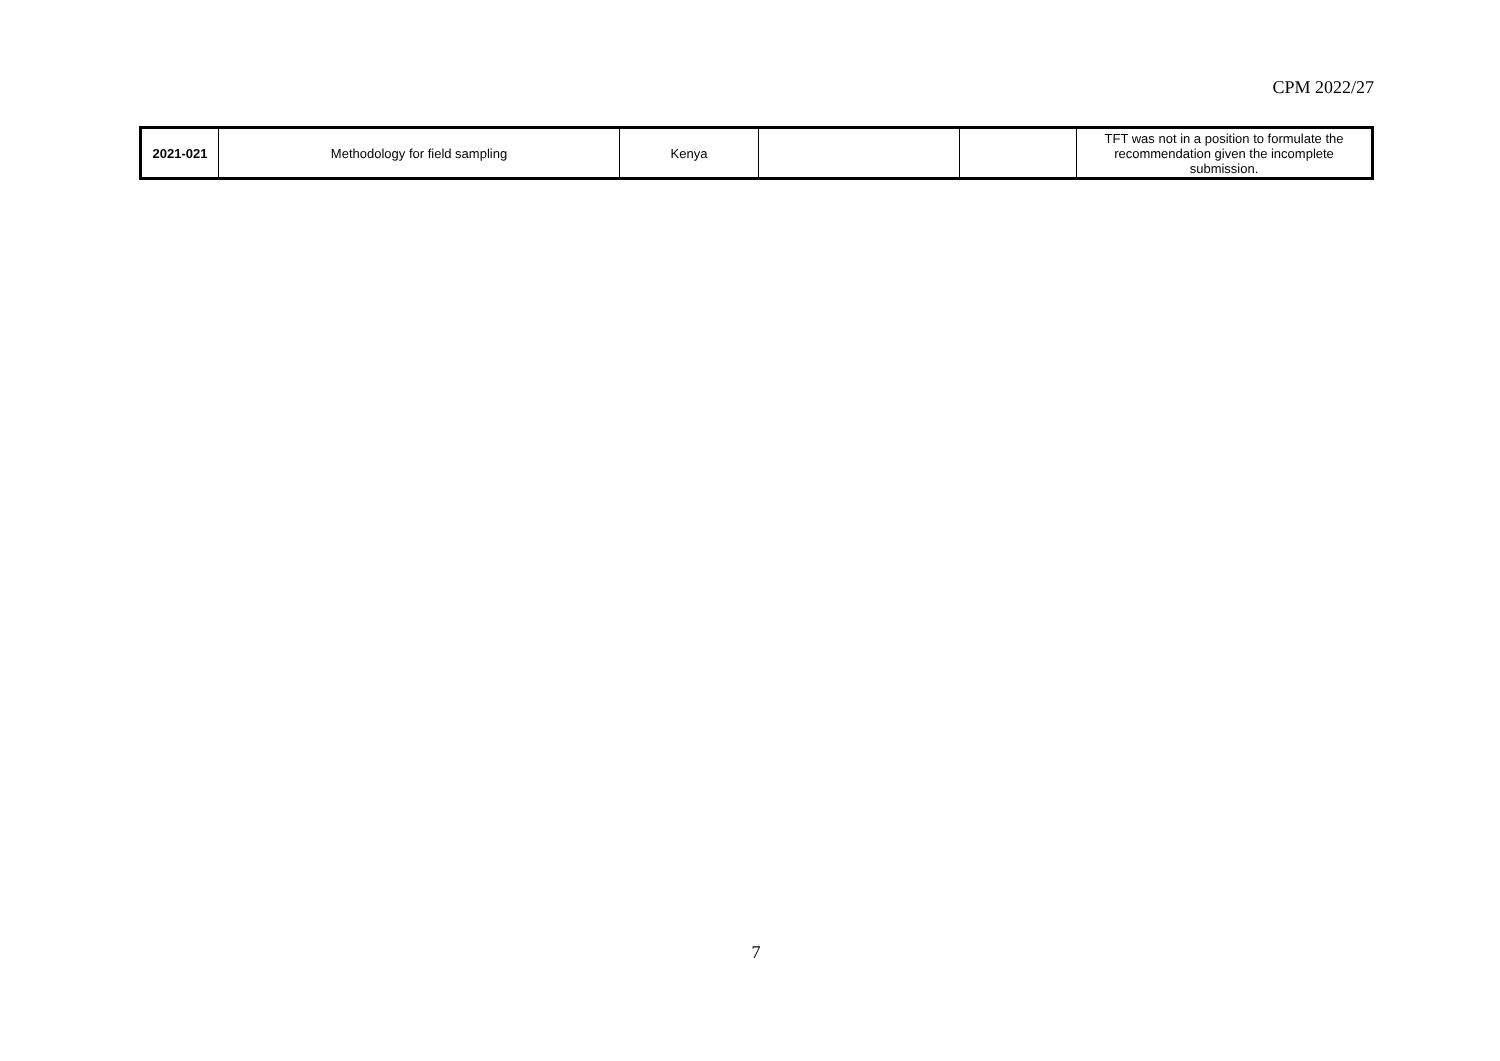CPM 2022/27
| 2021-021 | Methodology for field sampling | Kenya | | | TFT was not in a position to formulate the recommendation given the incomplete submission. |
7